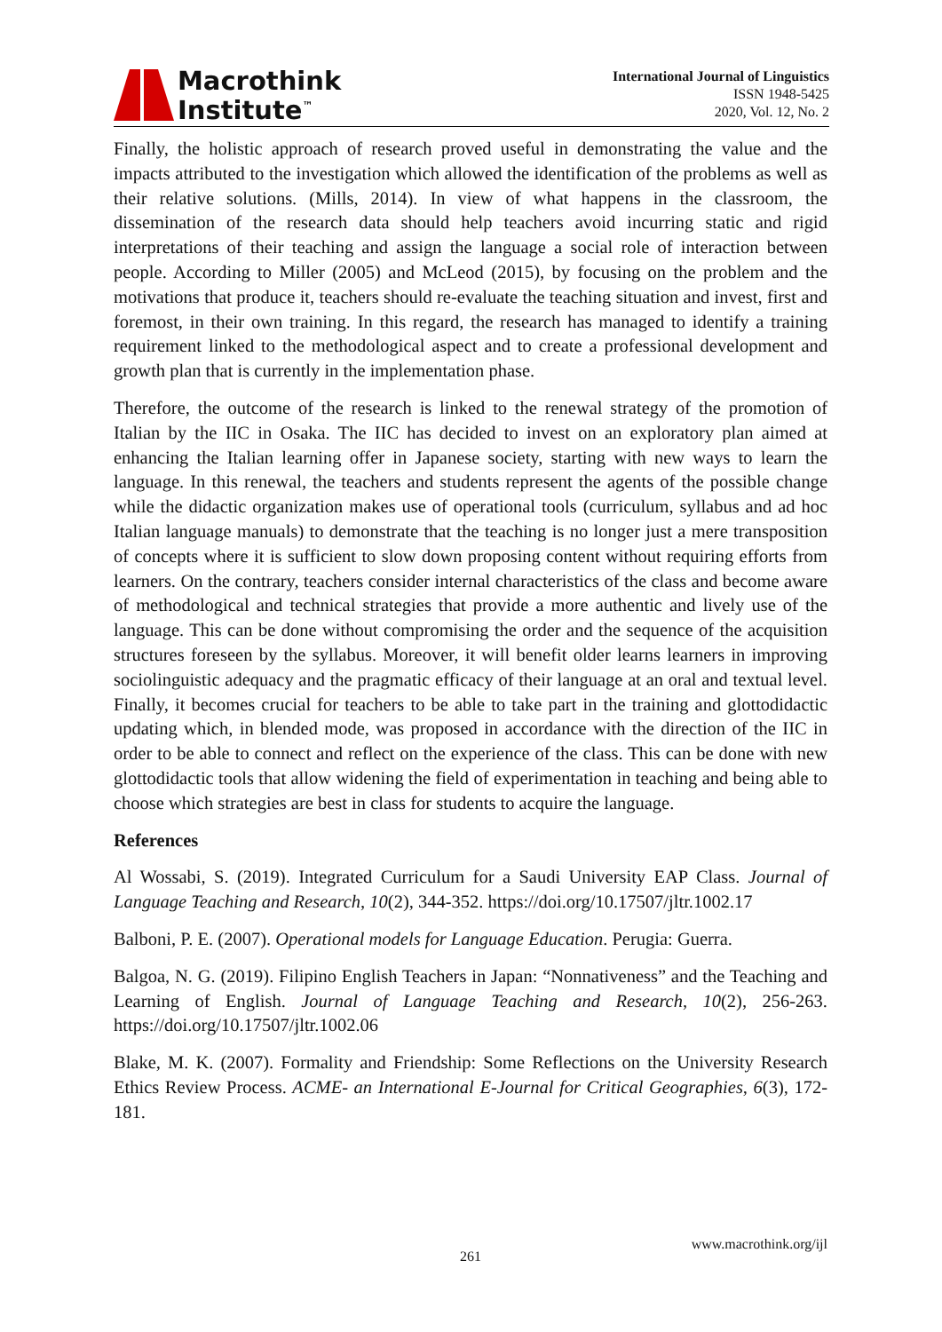Macrothink
Institute<sup>™</sup>
International Journal of Linguistics
ISSN 1948-5425
2020, Vol. 12, No. 2
Finally, the holistic approach of research proved useful in demonstrating the value and the impacts attributed to the investigation which allowed the identification of the problems as well as their relative solutions. (Mills, 2014). In view of what happens in the classroom, the dissemination of the research data should help teachers avoid incurring static and rigid interpretations of their teaching and assign the language a social role of interaction between people. According to Miller (2005) and McLeod (2015), by focusing on the problem and the motivations that produce it, teachers should re-evaluate the teaching situation and invest, first and foremost, in their own training. In this regard, the research has managed to identify a training requirement linked to the methodological aspect and to create a professional development and growth plan that is currently in the implementation phase.
Therefore, the outcome of the research is linked to the renewal strategy of the promotion of Italian by the IIC in Osaka. The IIC has decided to invest on an exploratory plan aimed at enhancing the Italian learning offer in Japanese society, starting with new ways to learn the language. In this renewal, the teachers and students represent the agents of the possible change while the didactic organization makes use of operational tools (curriculum, syllabus and ad hoc Italian language manuals) to demonstrate that the teaching is no longer just a mere transposition of concepts where it is sufficient to slow down proposing content without requiring efforts from learners. On the contrary, teachers consider internal characteristics of the class and become aware of methodological and technical strategies that provide a more authentic and lively use of the language. This can be done without compromising the order and the sequence of the acquisition structures foreseen by the syllabus. Moreover, it will benefit older learns learners in improving sociolinguistic adequacy and the pragmatic efficacy of their language at an oral and textual level. Finally, it becomes crucial for teachers to be able to take part in the training and glottodidactic updating which, in blended mode, was proposed in accordance with the direction of the IIC in order to be able to connect and reflect on the experience of the class. This can be done with new glottodidactic tools that allow widening the field of experimentation in teaching and being able to choose which strategies are best in class for students to acquire the language.
References
Al Wossabi, S. (2019). Integrated Curriculum for a Saudi University EAP Class. Journal of Language Teaching and Research, 10(2), 344-352. https://doi.org/10.17507/jltr.1002.17
Balboni, P. E. (2007). Operational models for Language Education. Perugia: Guerra.
Balgoa, N. G. (2019). Filipino English Teachers in Japan: “Nonnativeness” and the Teaching and Learning of English. Journal of Language Teaching and Research, 10(2), 256-263. https://doi.org/10.17507/jltr.1002.06
Blake, M. K. (2007). Formality and Friendship: Some Reflections on the University Research Ethics Review Process. ACME- an International E-Journal for Critical Geographies, 6(3), 172-181.
www.macrothink.org/ijl
261